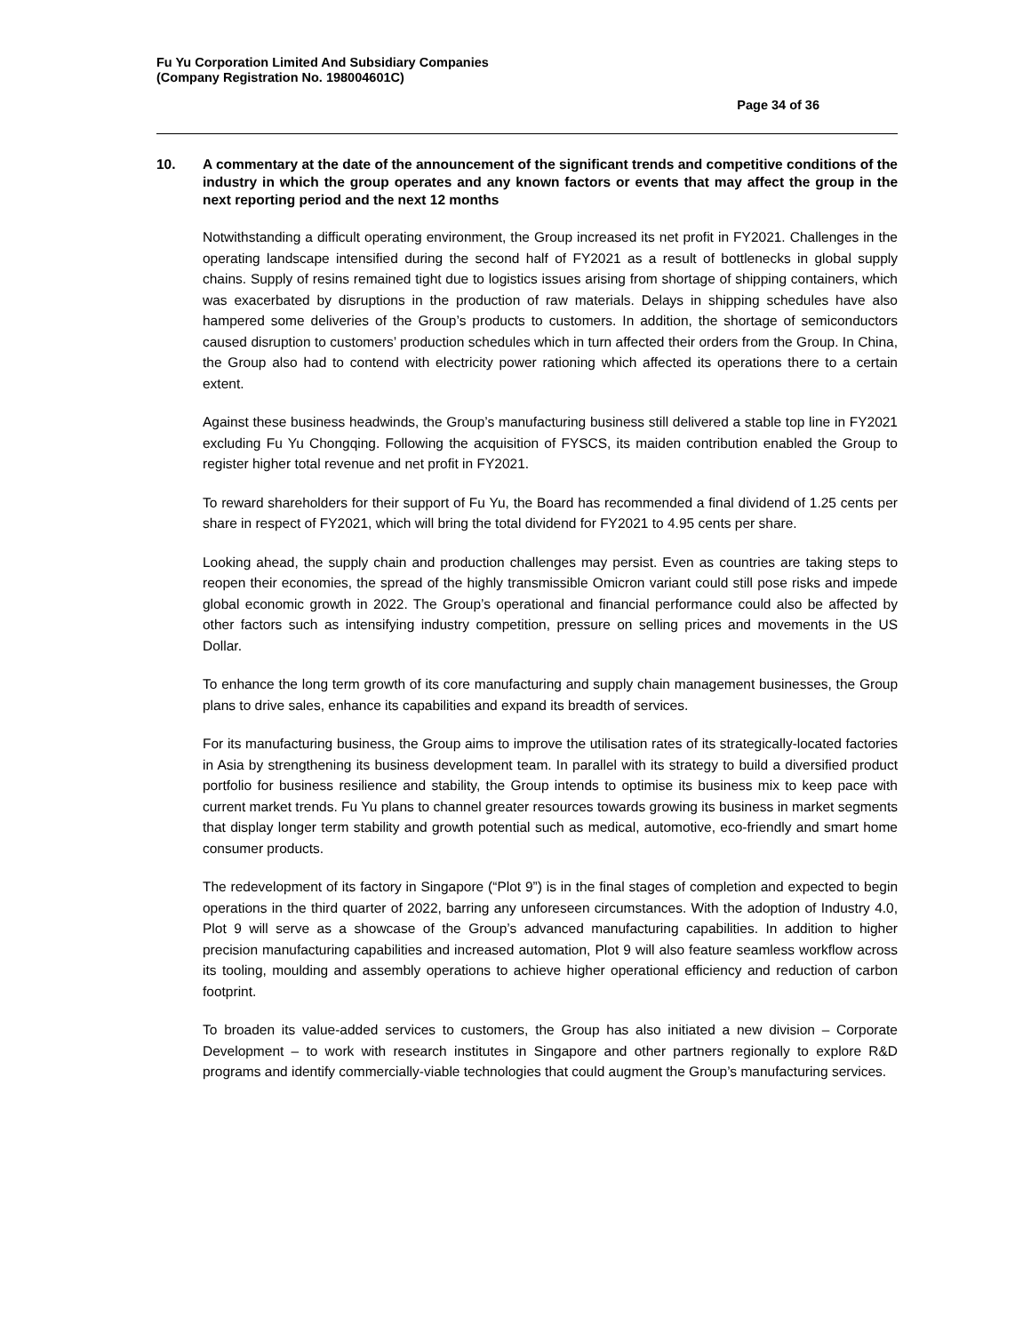Fu Yu Corporation Limited And Subsidiary Companies
(Company Registration No. 198004601C)
Page 34 of 36
10. A commentary at the date of the announcement of the significant trends and competitive conditions of the industry in which the group operates and any known factors or events that may affect the group in the next reporting period and the next 12 months
Notwithstanding a difficult operating environment, the Group increased its net profit in FY2021. Challenges in the operating landscape intensified during the second half of FY2021 as a result of bottlenecks in global supply chains. Supply of resins remained tight due to logistics issues arising from shortage of shipping containers, which was exacerbated by disruptions in the production of raw materials. Delays in shipping schedules have also hampered some deliveries of the Group’s products to customers. In addition, the shortage of semiconductors caused disruption to customers’ production schedules which in turn affected their orders from the Group. In China, the Group also had to contend with electricity power rationing which affected its operations there to a certain extent.
Against these business headwinds, the Group’s manufacturing business still delivered a stable top line in FY2021 excluding Fu Yu Chongqing. Following the acquisition of FYSCS, its maiden contribution enabled the Group to register higher total revenue and net profit in FY2021.
To reward shareholders for their support of Fu Yu, the Board has recommended a final dividend of 1.25 cents per share in respect of FY2021, which will bring the total dividend for FY2021 to 4.95 cents per share.
Looking ahead, the supply chain and production challenges may persist. Even as countries are taking steps to reopen their economies, the spread of the highly transmissible Omicron variant could still pose risks and impede global economic growth in 2022. The Group’s operational and financial performance could also be affected by other factors such as intensifying industry competition, pressure on selling prices and movements in the US Dollar.
To enhance the long term growth of its core manufacturing and supply chain management businesses, the Group plans to drive sales, enhance its capabilities and expand its breadth of services.
For its manufacturing business, the Group aims to improve the utilisation rates of its strategically-located factories in Asia by strengthening its business development team. In parallel with its strategy to build a diversified product portfolio for business resilience and stability, the Group intends to optimise its business mix to keep pace with current market trends. Fu Yu plans to channel greater resources towards growing its business in market segments that display longer term stability and growth potential such as medical, automotive, eco-friendly and smart home consumer products.
The redevelopment of its factory in Singapore (“Plot 9”) is in the final stages of completion and expected to begin operations in the third quarter of 2022, barring any unforeseen circumstances. With the adoption of Industry 4.0, Plot 9 will serve as a showcase of the Group’s advanced manufacturing capabilities. In addition to higher precision manufacturing capabilities and increased automation, Plot 9 will also feature seamless workflow across its tooling, moulding and assembly operations to achieve higher operational efficiency and reduction of carbon footprint.
To broaden its value-added services to customers, the Group has also initiated a new division – Corporate Development – to work with research institutes in Singapore and other partners regionally to explore R&D programs and identify commercially-viable technologies that could augment the Group’s manufacturing services.